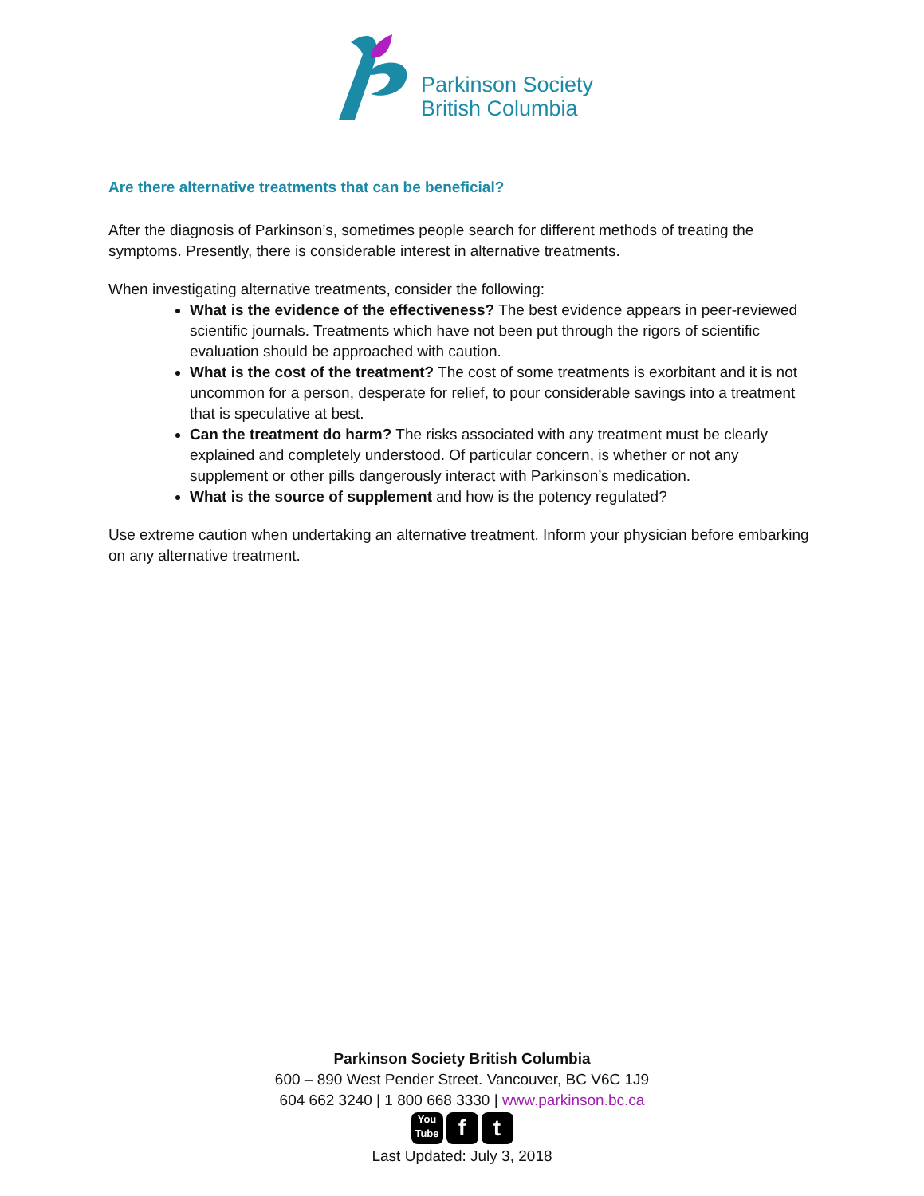Parkinson Society
British Columbia
Are there alternative treatments that can be beneficial?
After the diagnosis of Parkinson’s, sometimes people search for different methods of treating the symptoms. Presently, there is considerable interest in alternative treatments.
When investigating alternative treatments, consider the following:
What is the evidence of the effectiveness? The best evidence appears in peer-reviewed scientific journals. Treatments which have not been put through the rigors of scientific evaluation should be approached with caution.
What is the cost of the treatment? The cost of some treatments is exorbitant and it is not uncommon for a person, desperate for relief, to pour considerable savings into a treatment that is speculative at best.
Can the treatment do harm? The risks associated with any treatment must be clearly explained and completely understood. Of particular concern, is whether or not any supplement or other pills dangerously interact with Parkinson’s medication.
What is the source of supplement and how is the potency regulated?
Use extreme caution when undertaking an alternative treatment. Inform your physician before embarking on any alternative treatment.
Parkinson Society British Columbia
600 – 890 West Pender Street. Vancouver, BC V6C 1J9
604 662 3240 | 1 800 668 3330 | www.parkinson.bc.ca
You
Tube
f t
Last Updated: July 3, 2018